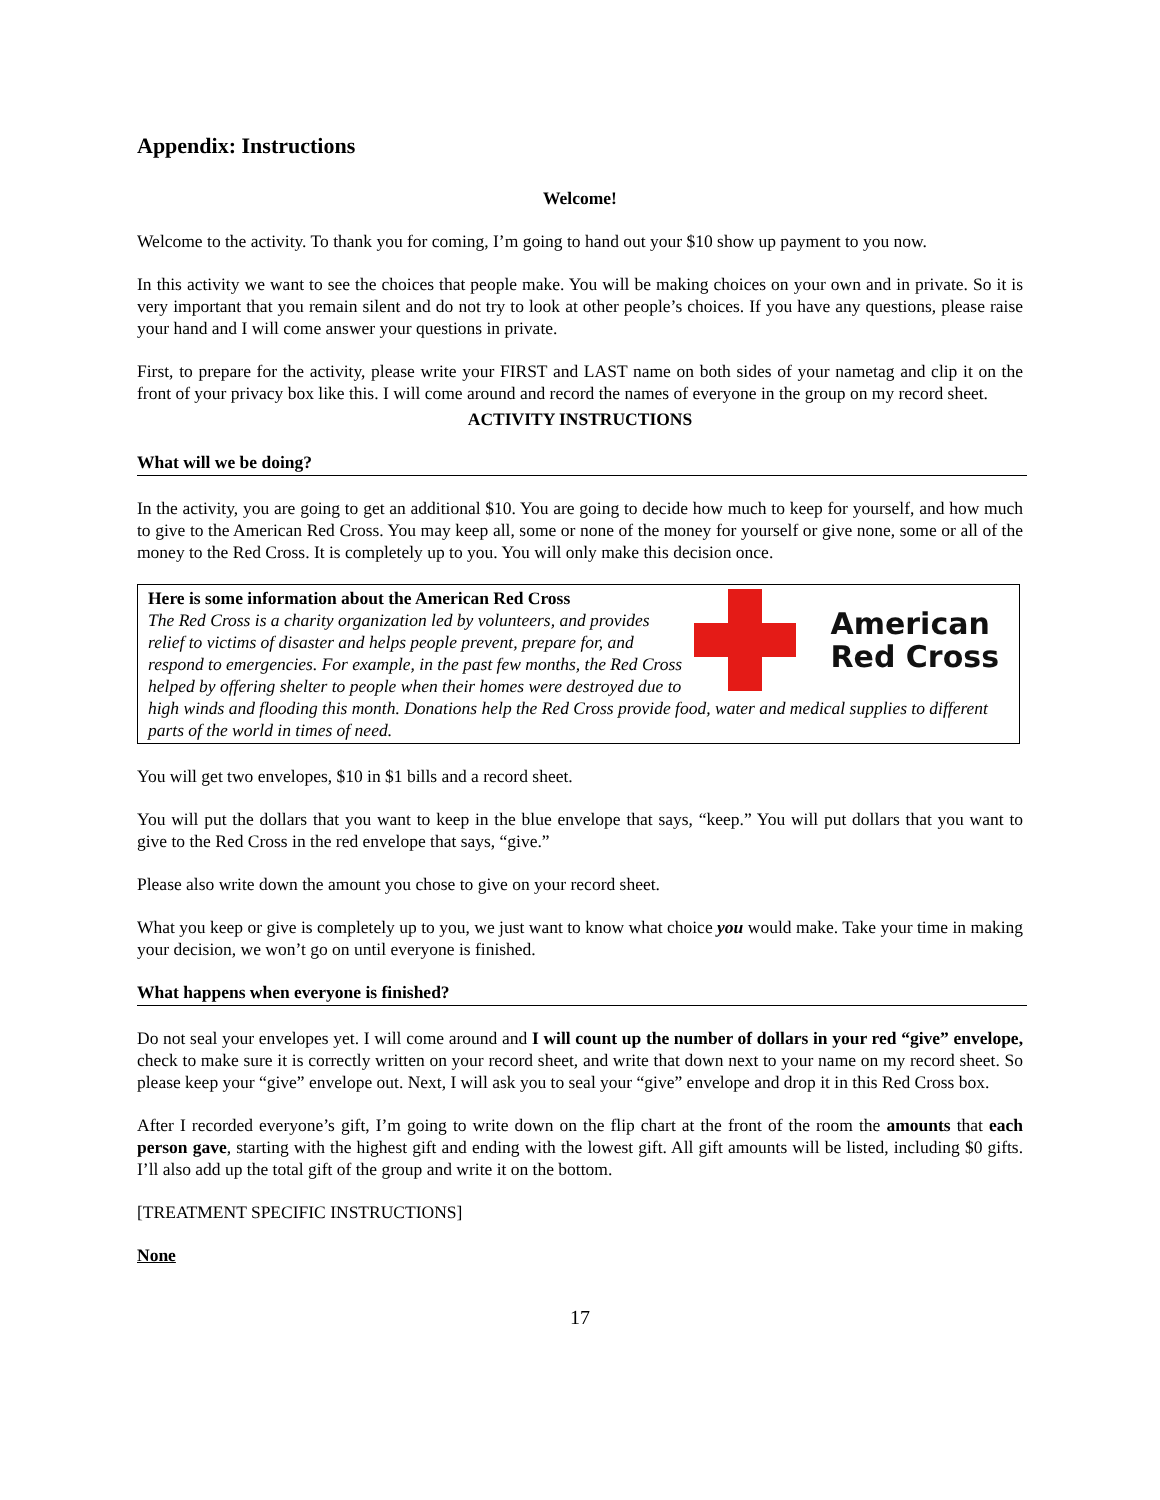Appendix: Instructions
Welcome!
Welcome to the activity. To thank you for coming, I’m going to hand out your $10 show up payment to you now.
In this activity we want to see the choices that people make. You will be making choices on your own and in private. So it is very important that you remain silent and do not try to look at other people’s choices. If you have any questions, please raise your hand and I will come answer your questions in private.
First, to prepare for the activity, please write your FIRST and LAST name on both sides of your nametag and clip it on the front of your privacy box like this. I will come around and record the names of everyone in the group on my record sheet.
ACTIVITY INSTRUCTIONS
What will we be doing?
In the activity, you are going to get an additional $10. You are going to decide how much to keep for yourself, and how much to give to the American Red Cross. You may keep all, some or none of the money for yourself or give none, some or all of the money to the Red Cross. It is completely up to you. You will only make this decision once.
American
Red Cross
Here is some information about the American Red Cross
The Red Cross is a charity organization led by volunteers, and provides relief to victims of disaster and helps people prevent, prepare for, and respond to emergencies. For example, in the past few months, the Red Cross helped by offering shelter to people when their homes were destroyed due to high winds and flooding this month. Donations help the Red Cross provide food, water and medical supplies to different parts of the world in times of need.
You will get two envelopes, $10 in $1 bills and a record sheet.
You will put the dollars that you want to keep in the blue envelope that says, “keep.” You will put dollars that you want to give to the Red Cross in the red envelope that says, “give.”
Please also write down the amount you chose to give on your record sheet.
What you keep or give is completely up to you, we just want to know what choice you would make. Take your time in making your decision, we won’t go on until everyone is finished.
What happens when everyone is finished?
Do not seal your envelopes yet. I will come around and I will count up the number of dollars in your red “give” envelope, check to make sure it is correctly written on your record sheet, and write that down next to your name on my record sheet. So please keep your “give” envelope out. Next, I will ask you to seal your “give” envelope and drop it in this Red Cross box.
After I recorded everyone’s gift, I’m going to write down on the flip chart at the front of the room the amounts that each person gave, starting with the highest gift and ending with the lowest gift. All gift amounts will be listed, including $0 gifts. I’ll also add up the total gift of the group and write it on the bottom.
[TREATMENT SPECIFIC INSTRUCTIONS]
None
17